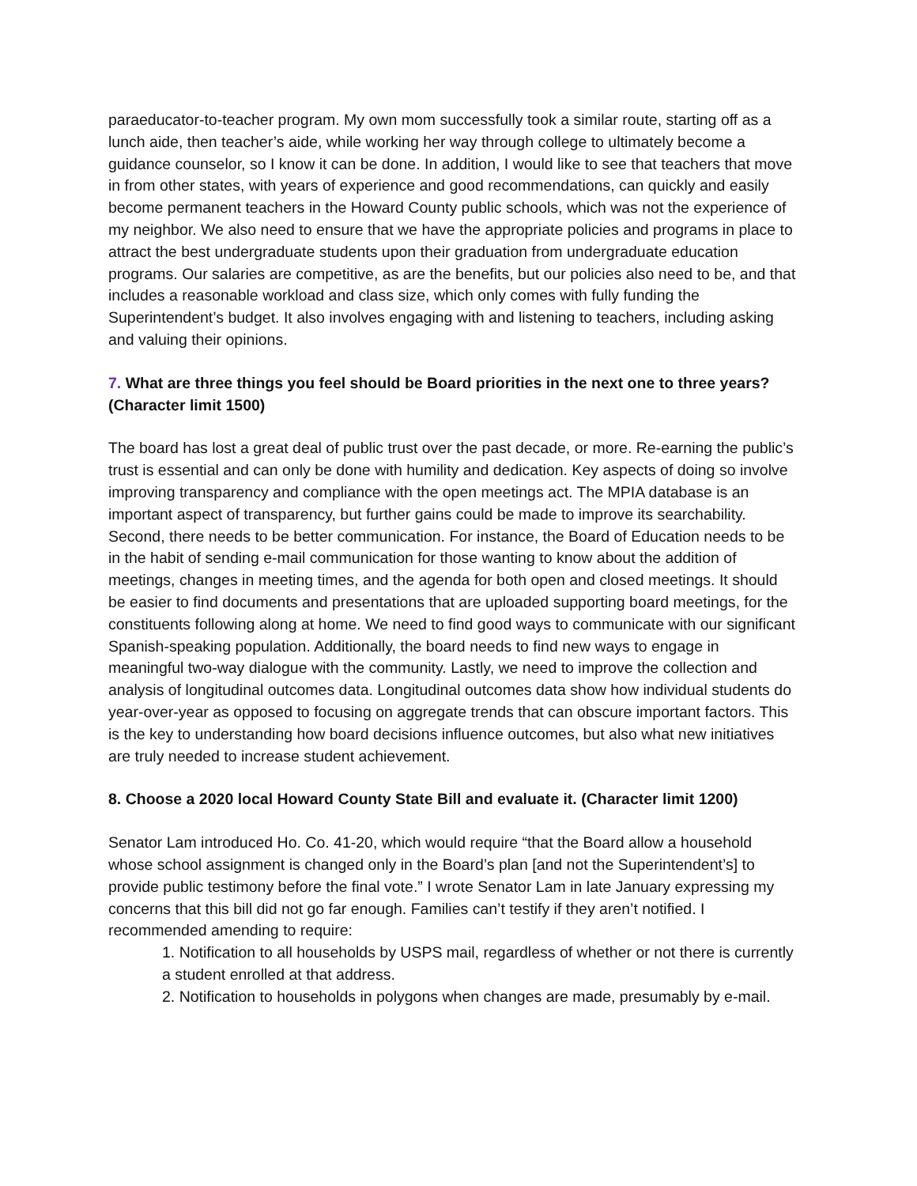paraeducator-to-teacher program. My own mom successfully took a similar route, starting off as a lunch aide, then teacher’s aide, while working her way through college to ultimately become a guidance counselor, so I know it can be done. In addition, I would like to see that teachers that move in from other states, with years of experience and good recommendations, can quickly and easily become permanent teachers in the Howard County public schools, which was not the experience of my neighbor. We also need to ensure that we have the appropriate policies and programs in place to attract the best undergraduate students upon their graduation from undergraduate education programs. Our salaries are competitive, as are the benefits, but our policies also need to be, and that includes a reasonable workload and class size, which only comes with fully funding the Superintendent’s budget. It also involves engaging with and listening to teachers, including asking and valuing their opinions.
7. What are three things you feel should be Board priorities in the next one to three years? (Character limit 1500)
The board has lost a great deal of public trust over the past decade, or more. Re-earning the public’s trust is essential and can only be done with humility and dedication. Key aspects of doing so involve improving transparency and compliance with the open meetings act. The MPIA database is an important aspect of transparency, but further gains could be made to improve its searchability. Second, there needs to be better communication. For instance, the Board of Education needs to be in the habit of sending e-mail communication for those wanting to know about the addition of meetings, changes in meeting times, and the agenda for both open and closed meetings. It should be easier to find documents and presentations that are uploaded supporting board meetings, for the constituents following along at home. We need to find good ways to communicate with our significant Spanish-speaking population. Additionally, the board needs to find new ways to engage in meaningful two-way dialogue with the community. Lastly, we need to improve the collection and analysis of longitudinal outcomes data. Longitudinal outcomes data show how individual students do year-over-year as opposed to focusing on aggregate trends that can obscure important factors. This is the key to understanding how board decisions influence outcomes, but also what new initiatives are truly needed to increase student achievement.
8. Choose a 2020 local Howard County State Bill and evaluate it. (Character limit 1200)
Senator Lam introduced Ho. Co. 41-20, which would require “that the Board allow a household whose school assignment is changed only in the Board’s plan [and not the Superintendent’s] to provide public testimony before the final vote.” I wrote Senator Lam in late January expressing my concerns that this bill did not go far enough. Families can’t testify if they aren’t notified. I recommended amending to require:
1. Notification to all households by USPS mail, regardless of whether or not there is currently a student enrolled at that address.
2. Notification to households in polygons when changes are made, presumably by e-mail.